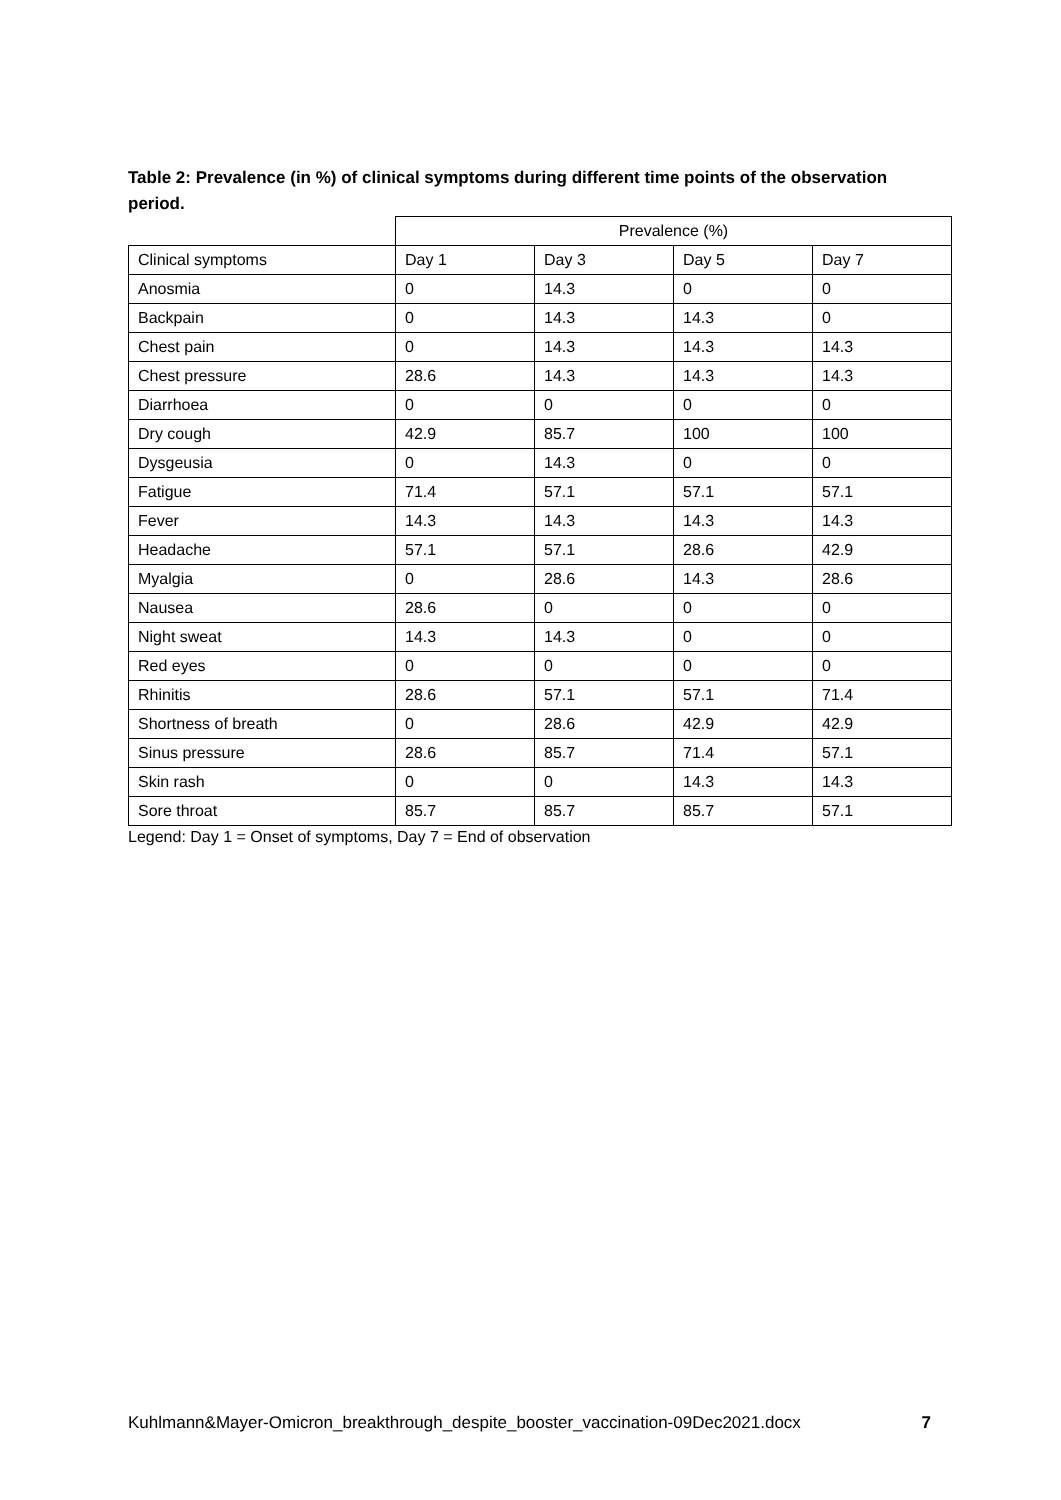Table 2: Prevalence (in %) of clinical symptoms during different time points of the observation period.
| | Prevalence (%) | | | |
| Clinical symptoms | Day 1 | Day 3 | Day 5 | Day 7 |
| Anosmia | 0 | 14.3 | 0 | 0 |
| Backpain | 0 | 14.3 | 14.3 | 0 |
| Chest pain | 0 | 14.3 | 14.3 | 14.3 |
| Chest pressure | 28.6 | 14.3 | 14.3 | 14.3 |
| Diarrhoea | 0 | 0 | 0 | 0 |
| Dry cough | 42.9 | 85.7 | 100 | 100 |
| Dysgeusia | 0 | 14.3 | 0 | 0 |
| Fatigue | 71.4 | 57.1 | 57.1 | 57.1 |
| Fever | 14.3 | 14.3 | 14.3 | 14.3 |
| Headache | 57.1 | 57.1 | 28.6 | 42.9 |
| Myalgia | 0 | 28.6 | 14.3 | 28.6 |
| Nausea | 28.6 | 0 | 0 | 0 |
| Night sweat | 14.3 | 14.3 | 0 | 0 |
| Red eyes | 0 | 0 | 0 | 0 |
| Rhinitis | 28.6 | 57.1 | 57.1 | 71.4 |
| Shortness of breath | 0 | 28.6 | 42.9 | 42.9 |
| Sinus pressure | 28.6 | 85.7 | 71.4 | 57.1 |
| Skin rash | 0 | 0 | 14.3 | 14.3 |
| Sore throat | 85.7 | 85.7 | 85.7 | 57.1 |
Legend: Day 1 = Onset of symptoms, Day 7 = End of observation
Kuhlmann&Mayer-Omicron_breakthrough_despite_booster_vaccination-09Dec2021.docx 7